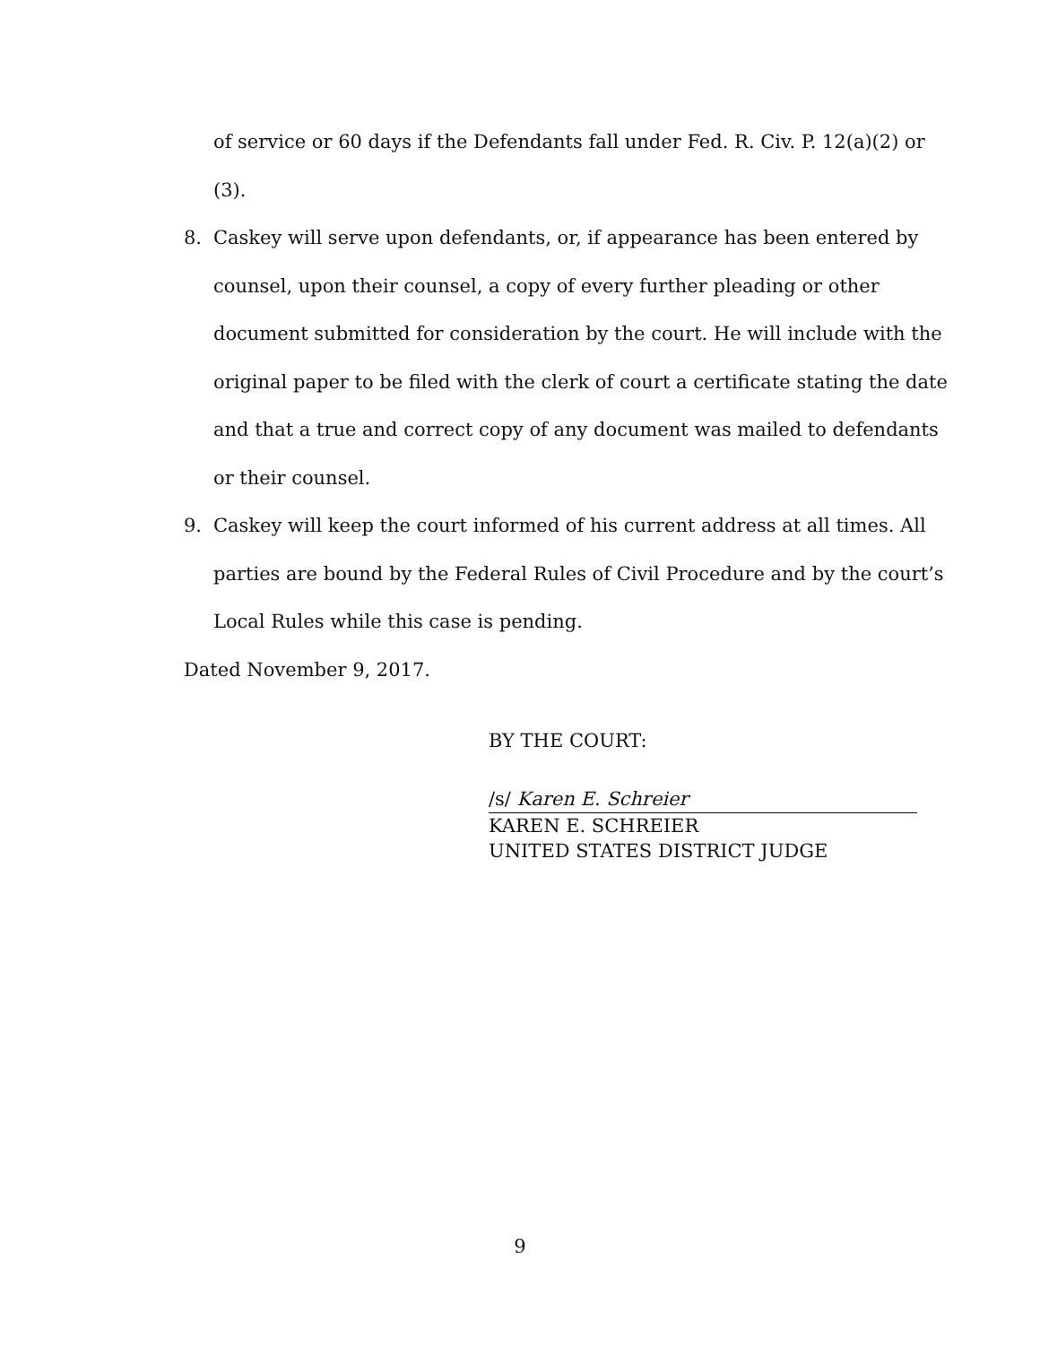of service or 60 days if the Defendants fall under Fed. R. Civ. P. 12(a)(2) or (3).
8. Caskey will serve upon defendants, or, if appearance has been entered by counsel, upon their counsel, a copy of every further pleading or other document submitted for consideration by the court. He will include with the original paper to be filed with the clerk of court a certificate stating the date and that a true and correct copy of any document was mailed to defendants or their counsel.
9. Caskey will keep the court informed of his current address at all times. All parties are bound by the Federal Rules of Civil Procedure and by the court’s Local Rules while this case is pending.
Dated November 9, 2017.
BY THE COURT:
/s/ Karen E. Schreier
KAREN E. SCHREIER
UNITED STATES DISTRICT JUDGE
9